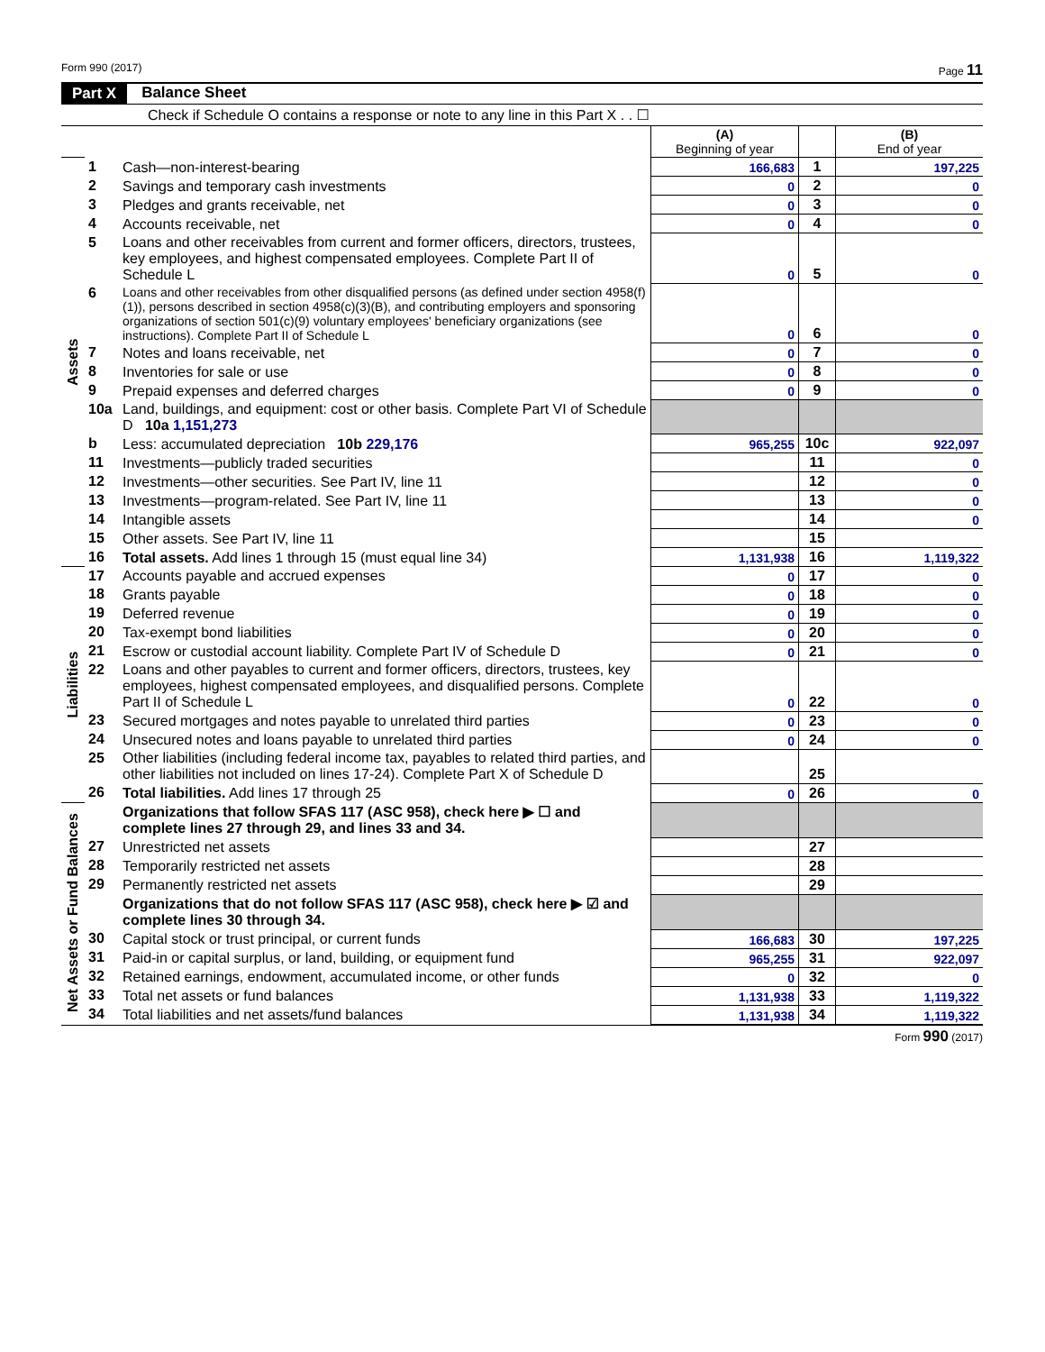Form 990 (2017) Page 11
Part X Balance Sheet
Check if Schedule O contains a response or note to any line in this Part X . . ☐
| | | | (A) Beginning of year | | (B) End of year |
| --- | --- | --- | --- | --- | --- |
| Assets | 1 | Cash—non-interest-bearing | 166,683 | 1 | 197,225 |
| | 2 | Savings and temporary cash investments | 0 | 2 | 0 |
| | 3 | Pledges and grants receivable, net | 0 | 3 | 0 |
| | 4 | Accounts receivable, net | 0 | 4 | 0 |
| | 5 | Loans and other receivables from current and former officers, directors, trustees, key employees, and highest compensated employees. Complete Part II of Schedule L | 0 | 5 | 0 |
| | 6 | Loans and other receivables from other disqualified persons (as defined under section 4958(f)(1)), persons described in section 4958(c)(3)(B), and contributing employers and sponsoring organizations of section 501(c)(9) voluntary employees' beneficiary organizations (see instructions). Complete Part II of Schedule L | 0 | 6 | 0 |
| | 7 | Notes and loans receivable, net | 0 | 7 | 0 |
| | 8 | Inventories for sale or use | 0 | 8 | 0 |
| | 9 | Prepaid expenses and deferred charges | 0 | 9 | 0 |
| | 10a | Land, buildings, and equipment: cost or other basis. Complete Part VI of Schedule D 10a 1,151,273 | | | |
| | b | Less: accumulated depreciation 10b 229,176 | 965,255 | 10c | 922,097 |
| | 11 | Investments—publicly traded securities | | 11 | 0 |
| | 12 | Investments—other securities. See Part IV, line 11 | | 12 | 0 |
| | 13 | Investments—program-related. See Part IV, line 11 | | 13 | 0 |
| | 14 | Intangible assets | | 14 | 0 |
| | 15 | Other assets. See Part IV, line 11 | | 15 | |
| | 16 | Total assets. Add lines 1 through 15 (must equal line 34) | 1,131,938 | 16 | 1,119,322 |
| Liabilities | 17 | Accounts payable and accrued expenses | 0 | 17 | 0 |
| | 18 | Grants payable | 0 | 18 | 0 |
| | 19 | Deferred revenue | 0 | 19 | 0 |
| | 20 | Tax-exempt bond liabilities | 0 | 20 | 0 |
| | 21 | Escrow or custodial account liability. Complete Part IV of Schedule D | 0 | 21 | 0 |
| | 22 | Loans and other payables to current and former officers, directors, trustees, key employees, highest compensated employees, and disqualified persons. Complete Part II of Schedule L | 0 | 22 | 0 |
| | 23 | Secured mortgages and notes payable to unrelated third parties | 0 | 23 | 0 |
| | 24 | Unsecured notes and loans payable to unrelated third parties | 0 | 24 | 0 |
| | 25 | Other liabilities (including federal income tax, payables to related third parties, and other liabilities not included on lines 17-24). Complete Part X of Schedule D | | 25 | |
| | 26 | Total liabilities. Add lines 17 through 25 | 0 | 26 | 0 |
| Net Assets or Fund Balances | | Organizations that follow SFAS 117 (ASC 958), check here ▶ ☐ and complete lines 27 through 29, and lines 33 and 34. | | | |
| | 27 | Unrestricted net assets | | 27 | |
| | 28 | Temporarily restricted net assets | | 28 | |
| | 29 | Permanently restricted net assets | | 29 | |
| | | Organizations that do not follow SFAS 117 (ASC 958), check here ▶ ☑ and complete lines 30 through 34. | | | |
| | 30 | Capital stock or trust principal, or current funds | 166,683 | 30 | 197,225 |
| | 31 | Paid-in or capital surplus, or land, building, or equipment fund | 965,255 | 31 | 922,097 |
| | 32 | Retained earnings, endowment, accumulated income, or other funds | 0 | 32 | 0 |
| | 33 | Total net assets or fund balances | 1,131,938 | 33 | 1,119,322 |
| | 34 | Total liabilities and net assets/fund balances | 1,131,938 | 34 | 1,119,322 |
Form 990 (2017)